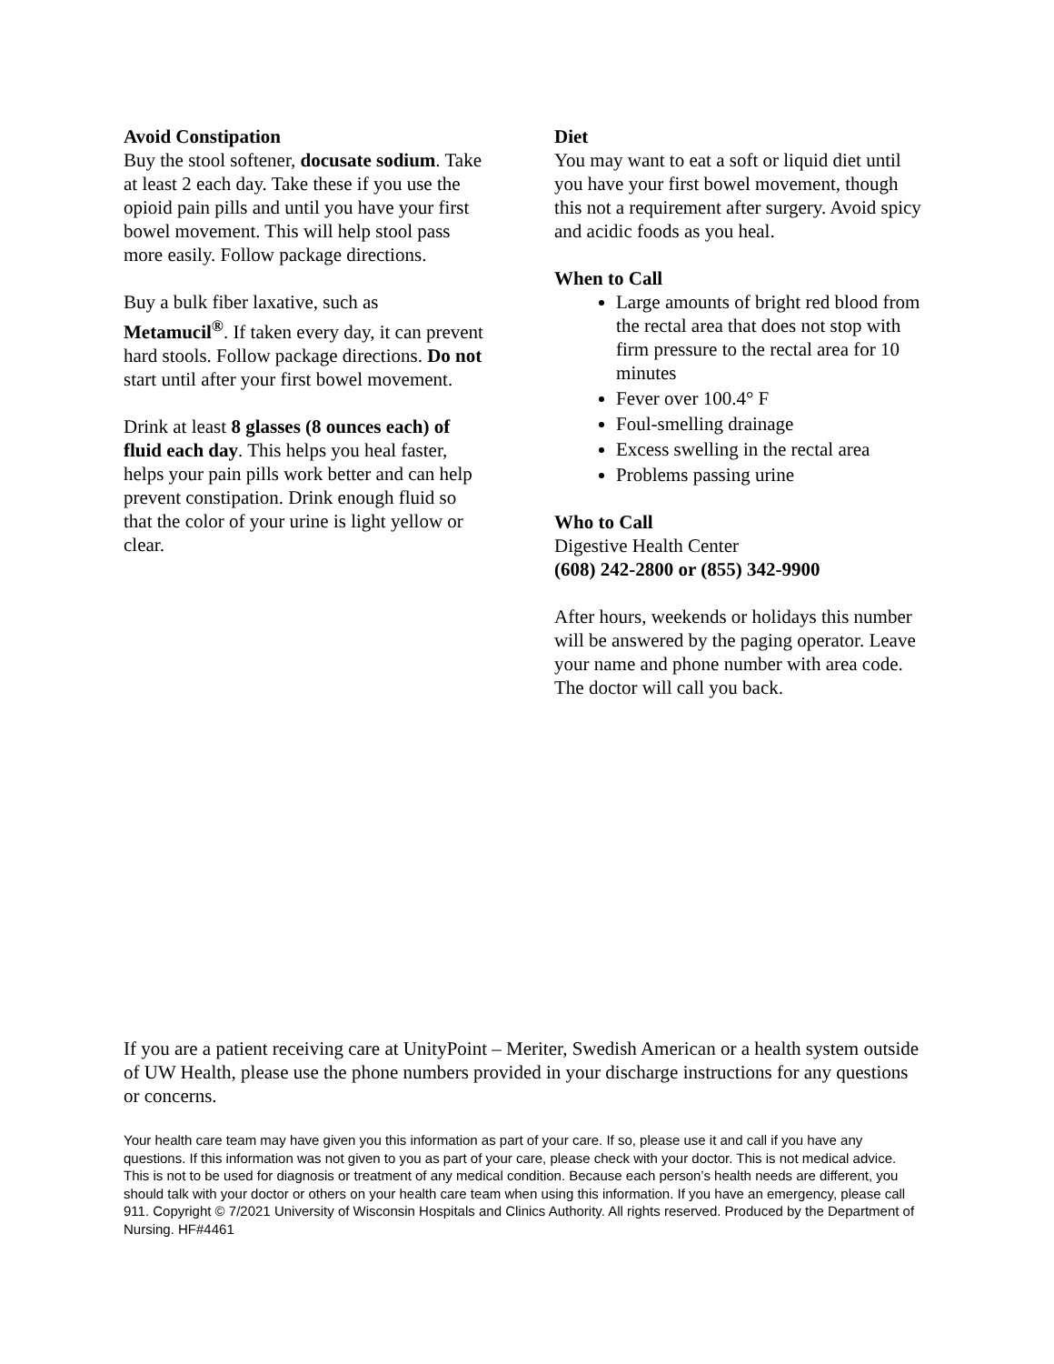Avoid Constipation
Buy the stool softener, docusate sodium. Take at least 2 each day. Take these if you use the opioid pain pills and until you have your first bowel movement. This will help stool pass more easily. Follow package directions.
Buy a bulk fiber laxative, such as Metamucil<sup>®</sup>. If taken every day, it can prevent hard stools. Follow package directions. Do not start until after your first bowel movement.
Drink at least 8 glasses (8 ounces each) of fluid each day. This helps you heal faster, helps your pain pills work better and can help prevent constipation. Drink enough fluid so that the color of your urine is light yellow or clear.
Diet
You may want to eat a soft or liquid diet until you have your first bowel movement, though this not a requirement after surgery. Avoid spicy and acidic foods as you heal.
When to Call
Large amounts of bright red blood from the rectal area that does not stop with firm pressure to the rectal area for 10 minutes
Fever over 100.4° F
Foul-smelling drainage
Excess swelling in the rectal area
Problems passing urine
Who to Call
Digestive Health Center
(608) 242-2800 or (855) 342-9900
After hours, weekends or holidays this number will be answered by the paging operator. Leave your name and phone number with area code. The doctor will call you back.
If you are a patient receiving care at UnityPoint – Meriter, Swedish American or a health system outside of UW Health, please use the phone numbers provided in your discharge instructions for any questions or concerns.
Your health care team may have given you this information as part of your care. If so, please use it and call if you have any questions. If this information was not given to you as part of your care, please check with your doctor. This is not medical advice. This is not to be used for diagnosis or treatment of any medical condition. Because each person’s health needs are different, you should talk with your doctor or others on your health care team when using this information. If you have an emergency, please call 911. Copyright © 7/2021 University of Wisconsin Hospitals and Clinics Authority. All rights reserved. Produced by the Department of Nursing. HF#4461